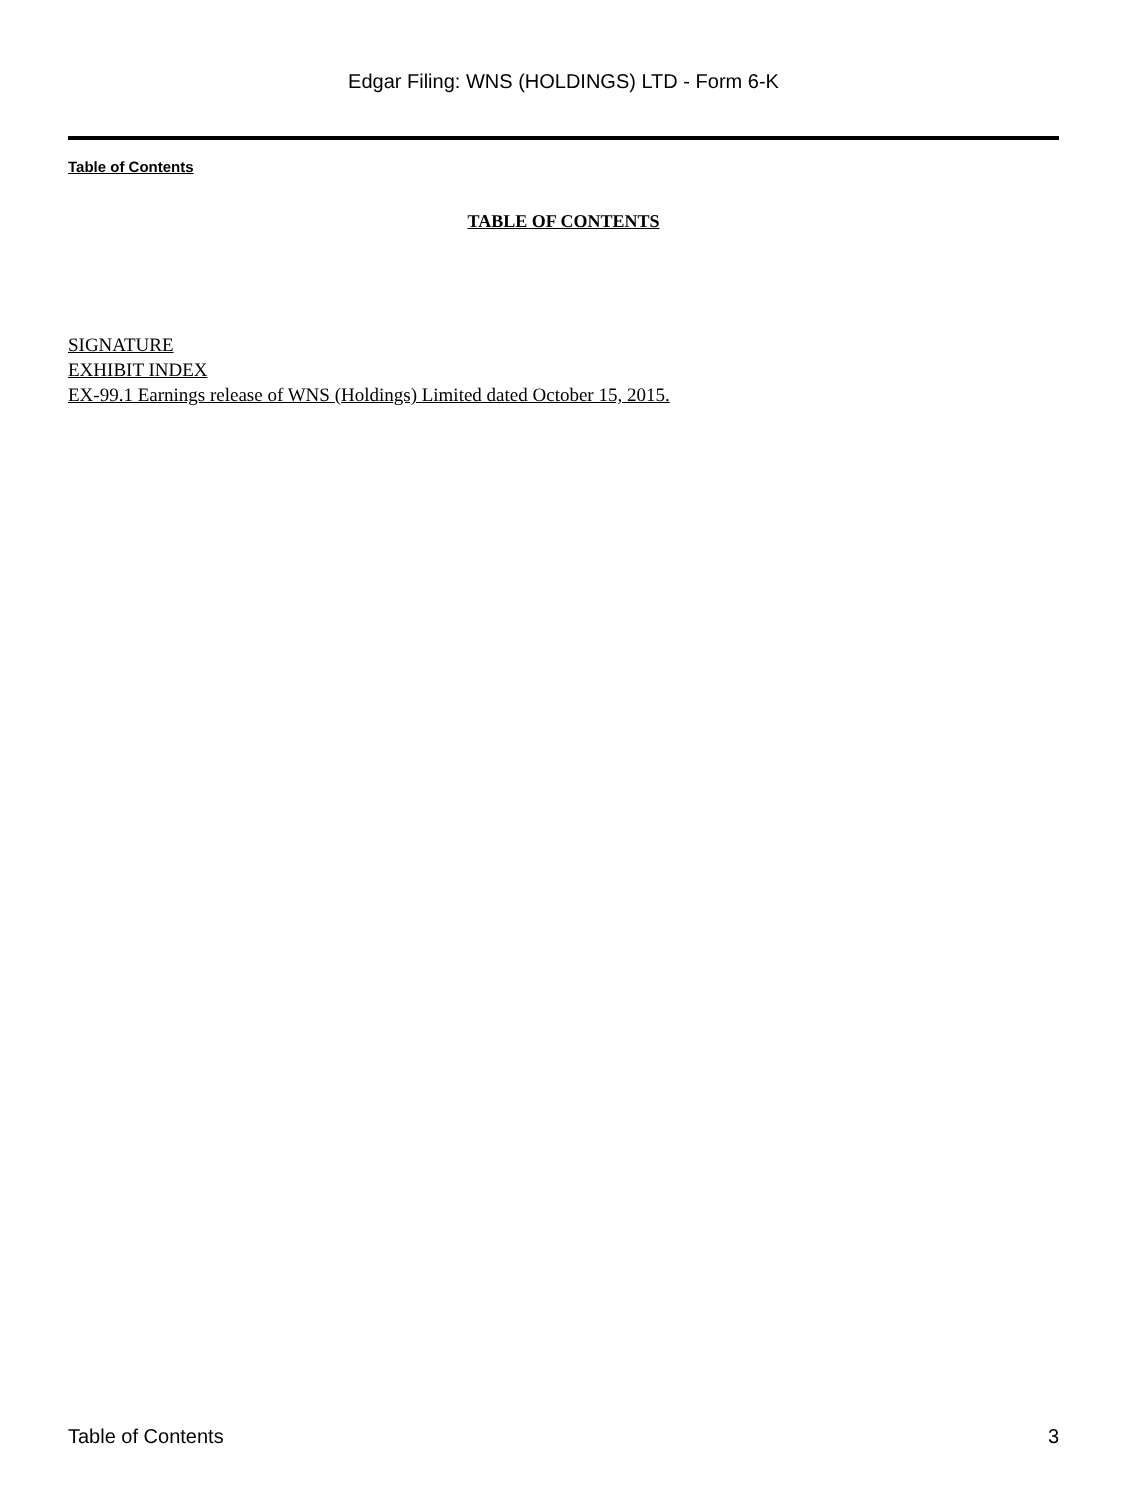Edgar Filing: WNS (HOLDINGS) LTD - Form 6-K
Table of Contents
TABLE OF CONTENTS
SIGNATURE
EXHIBIT INDEX
EX-99.1 Earnings release of WNS (Holdings) Limited dated October 15, 2015.
Table of Contents 3